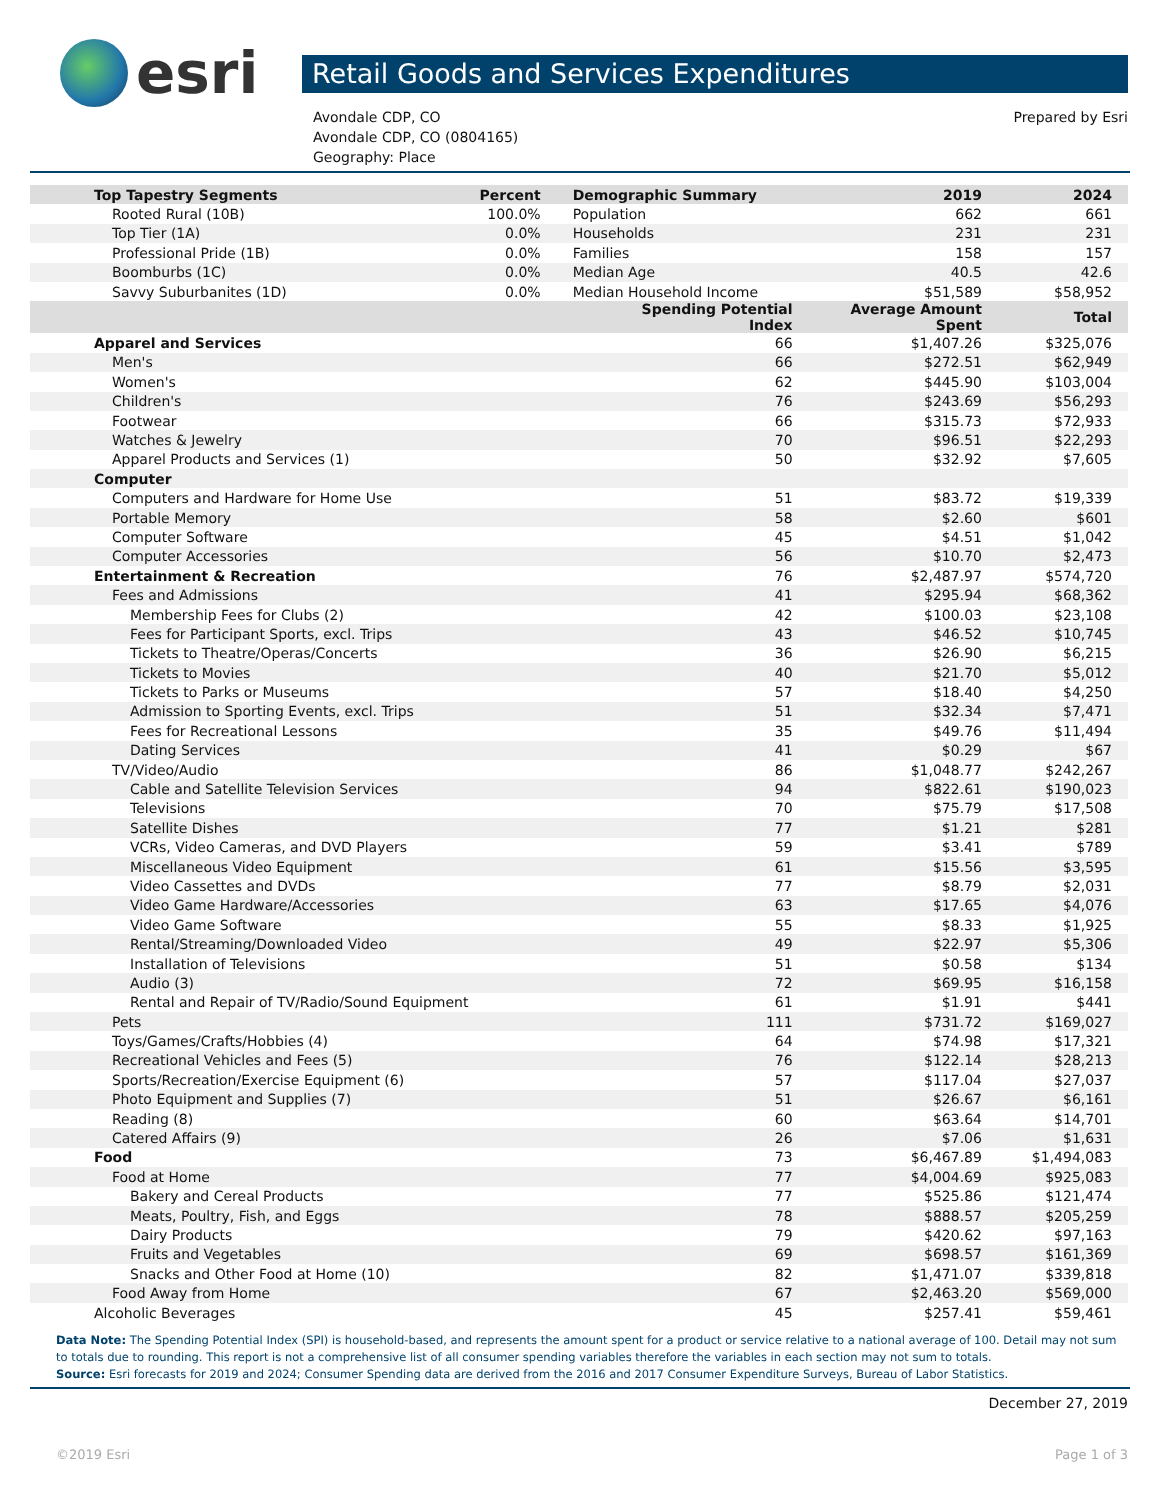esri
Retail Goods and Services Expenditures
Avondale CDP, CO
Avondale CDP, CO (0804165)
Geography: Place
Prepared by Esri
| Top Tapestry Segments | Percent | Demographic Summary | 2019 | 2024 |
| --- | --- | --- | --- | --- |
| Rooted Rural (10B) | 100.0% | Population | 662 | 661 |
| Top Tier (1A) | 0.0% | Households | 231 | 231 |
| Professional Pride (1B) | 0.0% | Families | 158 | 157 |
| Boomburbs (1C) | 0.0% | Median Age | 40.5 | 42.6 |
| Savvy Suburbanites (1D) | 0.0% | Median Household Income | $51,589 | $58,952 |
| | | Spending Potential Index | Average Amount Spent | Total |
| Apparel and Services | | 66 | $1,407.26 | $325,076 |
| Men's | | 66 | $272.51 | $62,949 |
| Women's | | 62 | $445.90 | $103,004 |
| Children's | | 76 | $243.69 | $56,293 |
| Footwear | | 66 | $315.73 | $72,933 |
| Watches & Jewelry | | 70 | $96.51 | $22,293 |
| Apparel Products and Services (1) | | 50 | $32.92 | $7,605 |
| Computer | | | | |
| Computers and Hardware for Home Use | | 51 | $83.72 | $19,339 |
| Portable Memory | | 58 | $2.60 | $601 |
| Computer Software | | 45 | $4.51 | $1,042 |
| Computer Accessories | | 56 | $10.70 | $2,473 |
| Entertainment & Recreation | | 76 | $2,487.97 | $574,720 |
| Fees and Admissions | | 41 | $295.94 | $68,362 |
| Membership Fees for Clubs (2) | | 42 | $100.03 | $23,108 |
| Fees for Participant Sports, excl. Trips | | 43 | $46.52 | $10,745 |
| Tickets to Theatre/Operas/Concerts | | 36 | $26.90 | $6,215 |
| Tickets to Movies | | 40 | $21.70 | $5,012 |
| Tickets to Parks or Museums | | 57 | $18.40 | $4,250 |
| Admission to Sporting Events, excl. Trips | | 51 | $32.34 | $7,471 |
| Fees for Recreational Lessons | | 35 | $49.76 | $11,494 |
| Dating Services | | 41 | $0.29 | $67 |
| TV/Video/Audio | | 86 | $1,048.77 | $242,267 |
| Cable and Satellite Television Services | | 94 | $822.61 | $190,023 |
| Televisions | | 70 | $75.79 | $17,508 |
| Satellite Dishes | | 77 | $1.21 | $281 |
| VCRs, Video Cameras, and DVD Players | | 59 | $3.41 | $789 |
| Miscellaneous Video Equipment | | 61 | $15.56 | $3,595 |
| Video Cassettes and DVDs | | 77 | $8.79 | $2,031 |
| Video Game Hardware/Accessories | | 63 | $17.65 | $4,076 |
| Video Game Software | | 55 | $8.33 | $1,925 |
| Rental/Streaming/Downloaded Video | | 49 | $22.97 | $5,306 |
| Installation of Televisions | | 51 | $0.58 | $134 |
| Audio (3) | | 72 | $69.95 | $16,158 |
| Rental and Repair of TV/Radio/Sound Equipment | | 61 | $1.91 | $441 |
| Pets | | 111 | $731.72 | $169,027 |
| Toys/Games/Crafts/Hobbies (4) | | 64 | $74.98 | $17,321 |
| Recreational Vehicles and Fees (5) | | 76 | $122.14 | $28,213 |
| Sports/Recreation/Exercise Equipment (6) | | 57 | $117.04 | $27,037 |
| Photo Equipment and Supplies (7) | | 51 | $26.67 | $6,161 |
| Reading (8) | | 60 | $63.64 | $14,701 |
| Catered Affairs (9) | | 26 | $7.06 | $1,631 |
| Food | | 73 | $6,467.89 | $1,494,083 |
| Food at Home | | 77 | $4,004.69 | $925,083 |
| Bakery and Cereal Products | | 77 | $525.86 | $121,474 |
| Meats, Poultry, Fish, and Eggs | | 78 | $888.57 | $205,259 |
| Dairy Products | | 79 | $420.62 | $97,163 |
| Fruits and Vegetables | | 69 | $698.57 | $161,369 |
| Snacks and Other Food at Home (10) | | 82 | $1,471.07 | $339,818 |
| Food Away from Home | | 67 | $2,463.20 | $569,000 |
| Alcoholic Beverages | | 45 | $257.41 | $59,461 |
Data Note: The Spending Potential Index (SPI) is household-based, and represents the amount spent for a product or service relative to a national average of 100. Detail may not sum to totals due to rounding. This report is not a comprehensive list of all consumer spending variables therefore the variables in each section may not sum to totals.
Source: Esri forecasts for 2019 and 2024; Consumer Spending data are derived from the 2016 and 2017 Consumer Expenditure Surveys, Bureau of Labor Statistics.
December 27, 2019
©2019 Esri Page 1 of 3